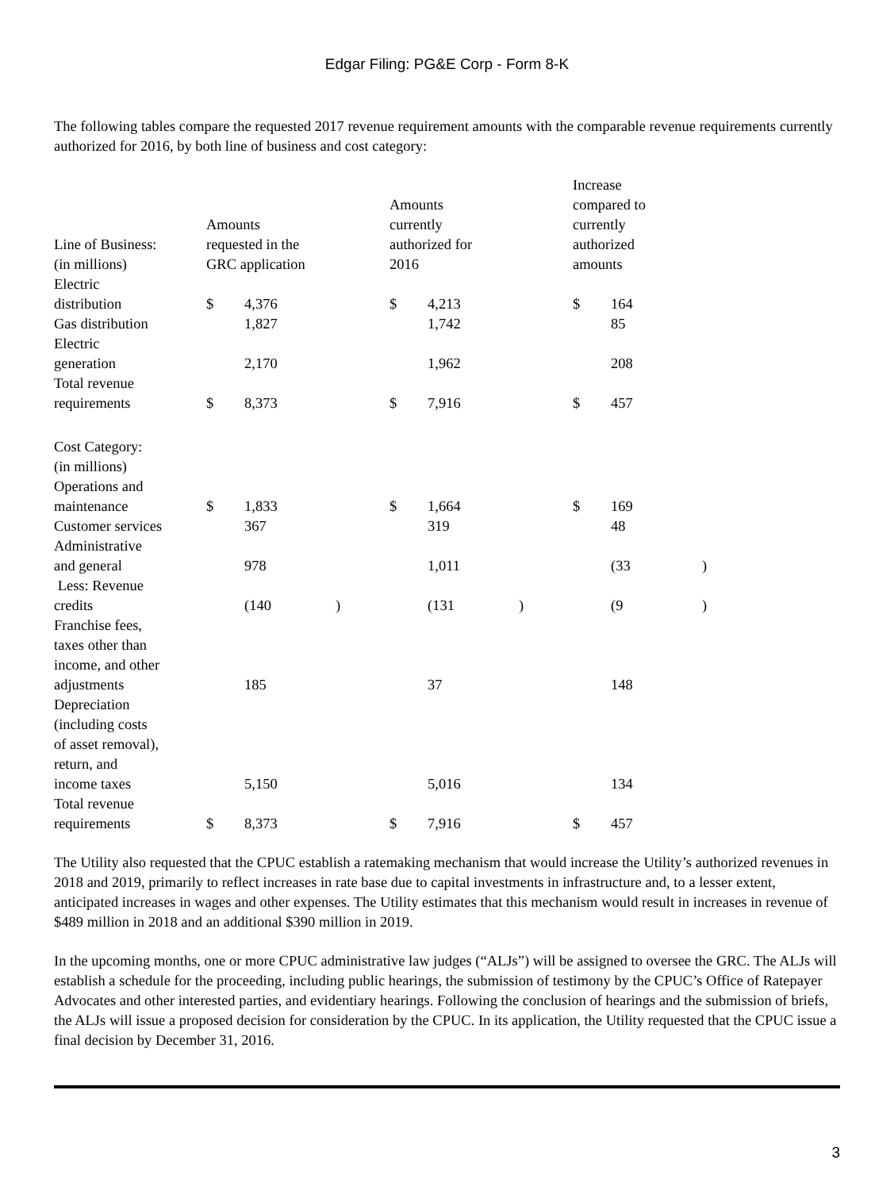Edgar Filing: PG&E Corp - Form 8-K
The following tables compare the requested 2017 revenue requirement amounts with the comparable revenue requirements currently authorized for 2016, by both line of business and cost category:
| Line of Business: (in millions) | Amounts requested in the GRC application | | | Amounts currently authorized for 2016 | | | Increase compared to currently authorized amounts | | |
| --- | --- | --- | --- | --- | --- | --- | --- | --- | --- |
| Electric distribution | $ | 4,376 | | $ | 4,213 | | $ | 164 | |
| Gas distribution | | 1,827 | | | 1,742 | | | 85 | |
| Electric generation | | 2,170 | | | 1,962 | | | 208 | |
| Total revenue requirements | $ | 8,373 | | $ | 7,916 | | $ | 457 | |
| Cost Category: (in millions) | | | | | | | | | |
| Operations and maintenance | $ | 1,833 | | $ | 1,664 | | $ | 169 | |
| Customer services | | 367 | | | 319 | | | 48 | |
| Administrative and general | | 978 | | | 1,011 | | | (33 | ) |
| Less: Revenue credits | | (140 | ) | | (131 | ) | | (9 | ) |
| Franchise fees, taxes other than income, and other adjustments | | 185 | | | 37 | | | 148 | |
| Depreciation (including costs of asset removal), return, and income taxes | | 5,150 | | | 5,016 | | | 134 | |
| Total revenue requirements | $ | 8,373 | | $ | 7,916 | | $ | 457 | |
The Utility also requested that the CPUC establish a ratemaking mechanism that would increase the Utility’s authorized revenues in 2018 and 2019, primarily to reflect increases in rate base due to capital investments in infrastructure and, to a lesser extent, anticipated increases in wages and other expenses. The Utility estimates that this mechanism would result in increases in revenue of $489 million in 2018 and an additional $390 million in 2019.
In the upcoming months, one or more CPUC administrative law judges (“ALJs”) will be assigned to oversee the GRC. The ALJs will establish a schedule for the proceeding, including public hearings, the submission of testimony by the CPUC’s Office of Ratepayer Advocates and other interested parties, and evidentiary hearings. Following the conclusion of hearings and the submission of briefs, the ALJs will issue a proposed decision for consideration by the CPUC. In its application, the Utility requested that the CPUC issue a final decision by December 31, 2016.
3